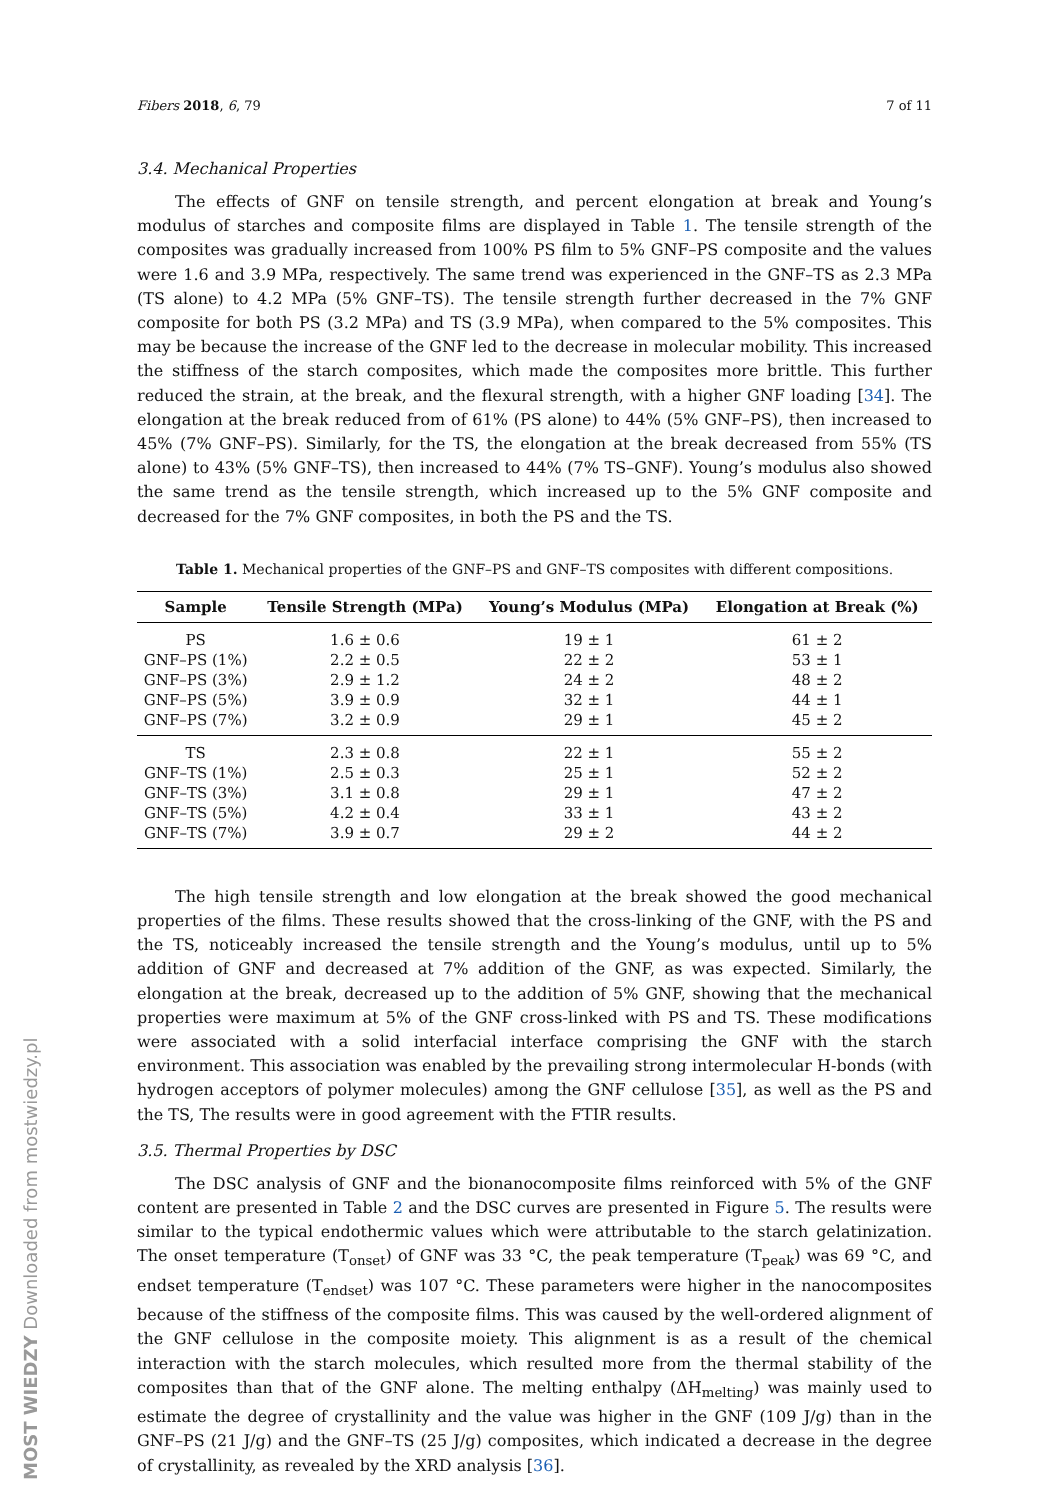MOST WIEDZY Downloaded from mostwiedzy.pl
Fibers 2018, 6, 79 7 of 11
3.4. Mechanical Properties
The effects of GNF on tensile strength, and percent elongation at break and Young’s modulus of starches and composite films are displayed in Table 1. The tensile strength of the composites was gradually increased from 100% PS film to 5% GNF–PS composite and the values were 1.6 and 3.9 MPa, respectively. The same trend was experienced in the GNF–TS as 2.3 MPa (TS alone) to 4.2 MPa (5% GNF–TS). The tensile strength further decreased in the 7% GNF composite for both PS (3.2 MPa) and TS (3.9 MPa), when compared to the 5% composites. This may be because the increase of the GNF led to the decrease in molecular mobility. This increased the stiffness of the starch composites, which made the composites more brittle. This further reduced the strain, at the break, and the flexural strength, with a higher GNF loading [34]. The elongation at the break reduced from of 61% (PS alone) to 44% (5% GNF–PS), then increased to 45% (7% GNF–PS). Similarly, for the TS, the elongation at the break decreased from 55% (TS alone) to 43% (5% GNF–TS), then increased to 44% (7% TS–GNF). Young’s modulus also showed the same trend as the tensile strength, which increased up to the 5% GNF composite and decreased for the 7% GNF composites, in both the PS and the TS.
Table 1. Mechanical properties of the GNF–PS and GNF–TS composites with different compositions.
| Sample | Tensile Strength (MPa) | Young’s Modulus (MPa) | Elongation at Break (%) |
| --- | --- | --- | --- |
| PS | 1.6 ± 0.6 | 19 ± 1 | 61 ± 2 |
| GNF–PS (1%) | 2.2 ± 0.5 | 22 ± 2 | 53 ± 1 |
| GNF–PS (3%) | 2.9 ± 1.2 | 24 ± 2 | 48 ± 2 |
| GNF–PS (5%) | 3.9 ± 0.9 | 32 ± 1 | 44 ± 1 |
| GNF–PS (7%) | 3.2 ± 0.9 | 29 ± 1 | 45 ± 2 |
| TS | 2.3 ± 0.8 | 22 ± 1 | 55 ± 2 |
| GNF–TS (1%) | 2.5 ± 0.3 | 25 ± 1 | 52 ± 2 |
| GNF–TS (3%) | 3.1 ± 0.8 | 29 ± 1 | 47 ± 2 |
| GNF–TS (5%) | 4.2 ± 0.4 | 33 ± 1 | 43 ± 2 |
| GNF–TS (7%) | 3.9 ± 0.7 | 29 ± 2 | 44 ± 2 |
The high tensile strength and low elongation at the break showed the good mechanical properties of the films. These results showed that the cross-linking of the GNF, with the PS and the TS, noticeably increased the tensile strength and the Young’s modulus, until up to 5% addition of GNF and decreased at 7% addition of the GNF, as was expected. Similarly, the elongation at the break, decreased up to the addition of 5% GNF, showing that the mechanical properties were maximum at 5% of the GNF cross-linked with PS and TS. These modifications were associated with a solid interfacial interface comprising the GNF with the starch environment. This association was enabled by the prevailing strong intermolecular H-bonds (with hydrogen acceptors of polymer molecules) among the GNF cellulose [35], as well as the PS and the TS, The results were in good agreement with the FTIR results.
3.5. Thermal Properties by DSC
The DSC analysis of GNF and the bionanocomposite films reinforced with 5% of the GNF content are presented in Table 2 and the DSC curves are presented in Figure 5. The results were similar to the typical endothermic values which were attributable to the starch gelatinization. The onset temperature (T<sub>onset</sub>) of GNF was 33 °C, the peak temperature (T<sub>peak</sub>) was 69 °C, and endset temperature (T<sub>endset</sub>) was 107 °C. These parameters were higher in the nanocomposites because of the stiffness of the composite films. This was caused by the well-ordered alignment of the GNF cellulose in the composite moiety. This alignment is as a result of the chemical interaction with the starch molecules, which resulted more from the thermal stability of the composites than that of the GNF alone. The melting enthalpy (ΔH<sub>melting</sub>) was mainly used to estimate the degree of crystallinity and the value was higher in the GNF (109 J/g) than in the GNF–PS (21 J/g) and the GNF–TS (25 J/g) composites, which indicated a decrease in the degree of crystallinity, as revealed by the XRD analysis [36].